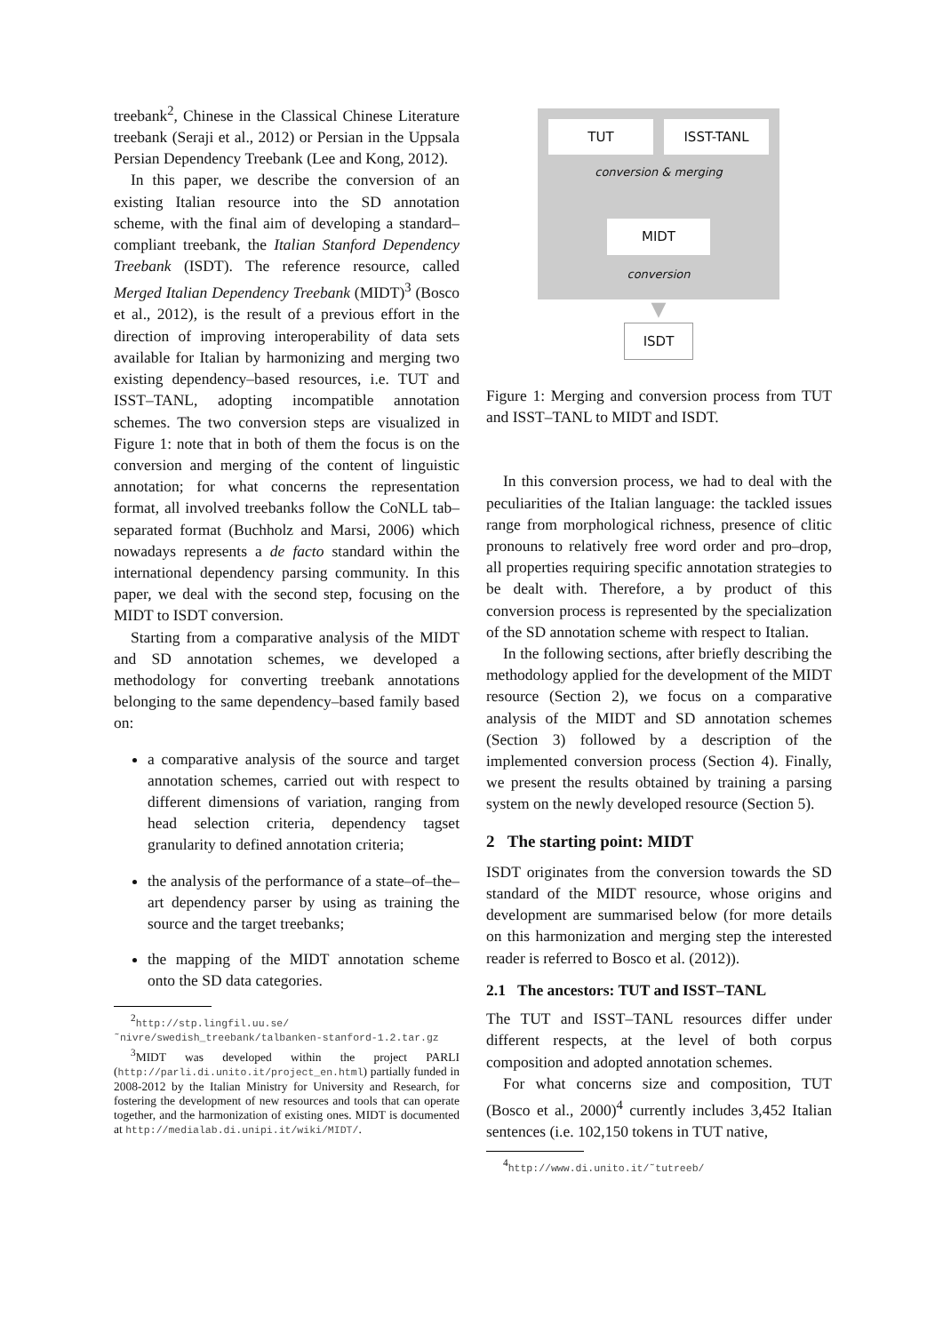treebank<sup>2</sup>, Chinese in the Classical Chinese Literature treebank (Seraji et al., 2012) or Persian in the Uppsala Persian Dependency Treebank (Lee and Kong, 2012).
In this paper, we describe the conversion of an existing Italian resource into the SD annotation scheme, with the final aim of developing a standard–compliant treebank, the Italian Stanford Dependency Treebank (ISDT). The reference resource, called Merged Italian Dependency Treebank (MIDT)<sup>3</sup> (Bosco et al., 2012), is the result of a previous effort in the direction of improving interoperability of data sets available for Italian by harmonizing and merging two existing dependency–based resources, i.e. TUT and ISST–TANL, adopting incompatible annotation schemes. The two conversion steps are visualized in Figure 1: note that in both of them the focus is on the conversion and merging of the content of linguistic annotation; for what concerns the representation format, all involved treebanks follow the CoNLL tab–separated format (Buchholz and Marsi, 2006) which nowadays represents a de facto standard within the international dependency parsing community. In this paper, we deal with the second step, focusing on the MIDT to ISDT conversion.
Starting from a comparative analysis of the MIDT and SD annotation schemes, we developed a methodology for converting treebank annotations belonging to the same dependency–based family based on:
a comparative analysis of the source and target annotation schemes, carried out with respect to different dimensions of variation, ranging from head selection criteria, dependency tagset granularity to defined annotation criteria;
the analysis of the performance of a state–of–the–art dependency parser by using as training the source and the target treebanks;
the mapping of the MIDT annotation scheme onto the SD data categories.
<sup>2</sup> http://stp.lingfil.uu.se/˜nivre/swedish_treebank/talbanken-stanford-1.2.tar.gz
<sup>3</sup> MIDT was developed within the project PARLI (http://parli.di.unito.it/project_en.html) partially funded in 2008-2012 by the Italian Ministry for University and Research, for fostering the development of new resources and tools that can operate together, and the harmonization of existing ones. MIDT is documented at http://medialab.di.unipi.it/wiki/MIDT/.
TUT ISST-TANL
conversion & merging
MIDT
conversion
▼
ISDT
Figure 1: Merging and conversion process from TUT and ISST–TANL to MIDT and ISDT.
In this conversion process, we had to deal with the peculiarities of the Italian language: the tackled issues range from morphological richness, presence of clitic pronouns to relatively free word order and pro–drop, all properties requiring specific annotation strategies to be dealt with. Therefore, a by product of this conversion process is represented by the specialization of the SD annotation scheme with respect to Italian.
In the following sections, after briefly describing the methodology applied for the development of the MIDT resource (Section 2), we focus on a comparative analysis of the MIDT and SD annotation schemes (Section 3) followed by a description of the implemented conversion process (Section 4). Finally, we present the results obtained by training a parsing system on the newly developed resource (Section 5).
2 The starting point: MIDT
ISDT originates from the conversion towards the SD standard of the MIDT resource, whose origins and development are summarised below (for more details on this harmonization and merging step the interested reader is referred to Bosco et al. (2012)).
2.1 The ancestors: TUT and ISST–TANL
The TUT and ISST–TANL resources differ under different respects, at the level of both corpus composition and adopted annotation schemes.
For what concerns size and composition, TUT (Bosco et al., 2000)<sup>4</sup> currently includes 3,452 Italian sentences (i.e. 102,150 tokens in TUT native,
<sup>4</sup> http://www.di.unito.it/˜tutreeb/